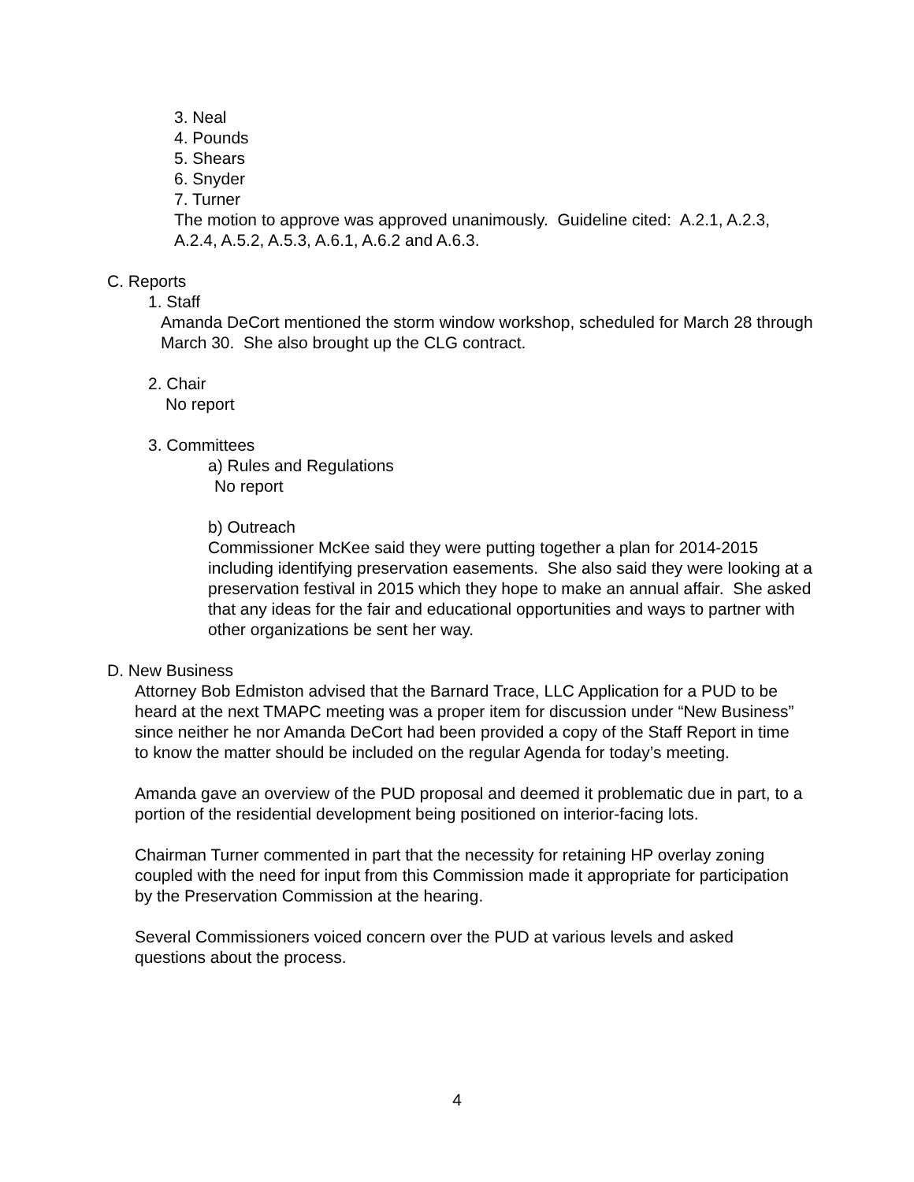3. Neal
4. Pounds
5. Shears
6. Snyder
7. Turner
The motion to approve was approved unanimously. Guideline cited: A.2.1, A.2.3, A.2.4, A.5.2, A.5.3, A.6.1, A.6.2 and A.6.3.
C. Reports
1. Staff
Amanda DeCort mentioned the storm window workshop, scheduled for March 28 through March 30. She also brought up the CLG contract.
2. Chair
No report
3. Committees
a) Rules and Regulations
No report
b) Outreach
Commissioner McKee said they were putting together a plan for 2014-2015 including identifying preservation easements. She also said they were looking at a preservation festival in 2015 which they hope to make an annual affair. She asked that any ideas for the fair and educational opportunities and ways to partner with other organizations be sent her way.
D. New Business
Attorney Bob Edmiston advised that the Barnard Trace, LLC Application for a PUD to be heard at the next TMAPC meeting was a proper item for discussion under “New Business” since neither he nor Amanda DeCort had been provided a copy of the Staff Report in time to know the matter should be included on the regular Agenda for today’s meeting.
Amanda gave an overview of the PUD proposal and deemed it problematic due in part, to a portion of the residential development being positioned on interior-facing lots.
Chairman Turner commented in part that the necessity for retaining HP overlay zoning coupled with the need for input from this Commission made it appropriate for participation by the Preservation Commission at the hearing.
Several Commissioners voiced concern over the PUD at various levels and asked questions about the process.
4